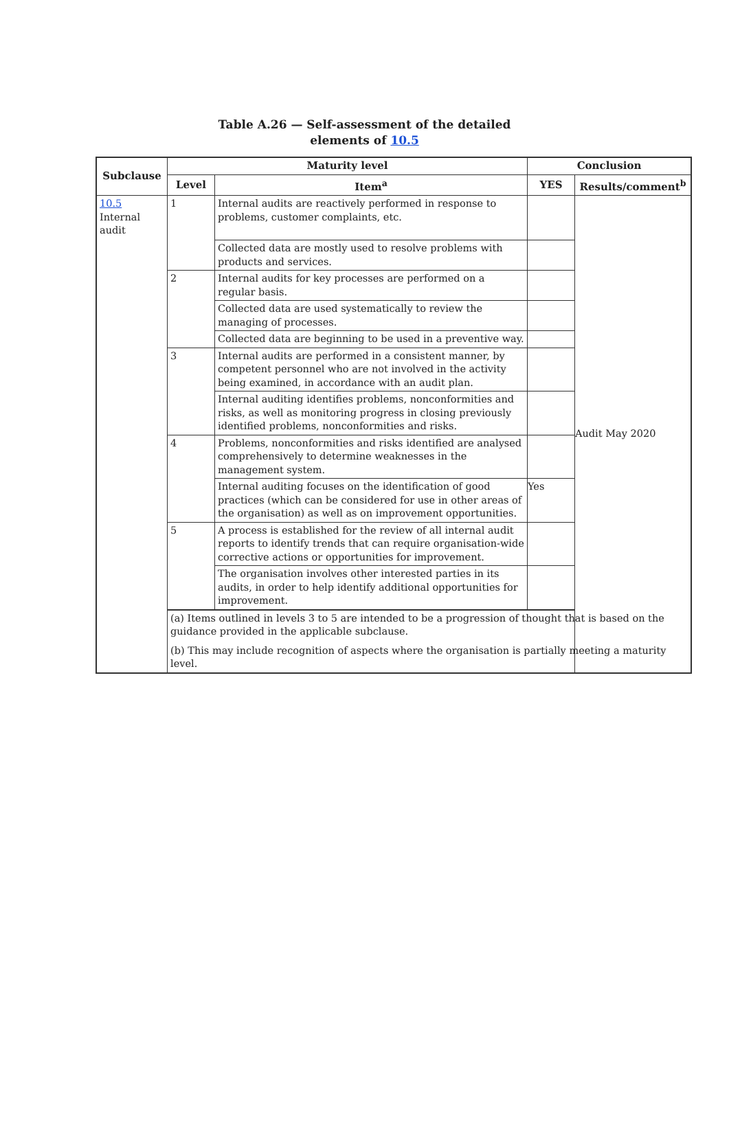Table A.26 — Self-assessment of the detailed
elements of 10.5
| Subclause | Maturity level | | Conclusion | |
| --- | --- | --- | --- | --- |
| | Level | Item<sup>a</sup> | YES | Results/comment<sup>b</sup> |
| 10.5 Internal audit | 1 | Internal audits are reactively performed in response to problems, customer complaints, etc. | | Audit May 2020 |
| | | Collected data are mostly used to resolve problems with products and services. | | |
| | 2 | Internal audits for key processes are performed on a regular basis. | | |
| | | Collected data are used systematically to review the managing of processes. | | |
| | | Collected data are beginning to be used in a preventive way. | | |
| | 3 | Internal audits are performed in a consistent manner, by competent personnel who are not involved in the activity being examined, in accordance with an audit plan. | | |
| | | Internal auditing identifies problems, nonconformities and risks, as well as monitoring progress in closing previously identified problems, nonconformities and risks. | | |
| | 4 | Problems, nonconformities and risks identified are analysed comprehensively to determine weaknesses in the management system. | | |
| | | Internal auditing focuses on the identification of good practices (which can be considered for use in other areas of the organisation) as well as on improvement opportunities. | Yes | |
| | 5 | A process is established for the review of all internal audit reports to identify trends that can require organisation-wide corrective actions or opportunities for improvement. | | |
| | | The organisation involves other interested parties in its audits, in order to help identify additional opportunities for improvement. | | |
| | (a) Items outlined in levels 3 to 5 are intended to be a progression of thought that is based on the guidance provided in the applicable subclause. (b) This may include recognition of aspects where the organisation is partially meeting a maturity level. | | | |